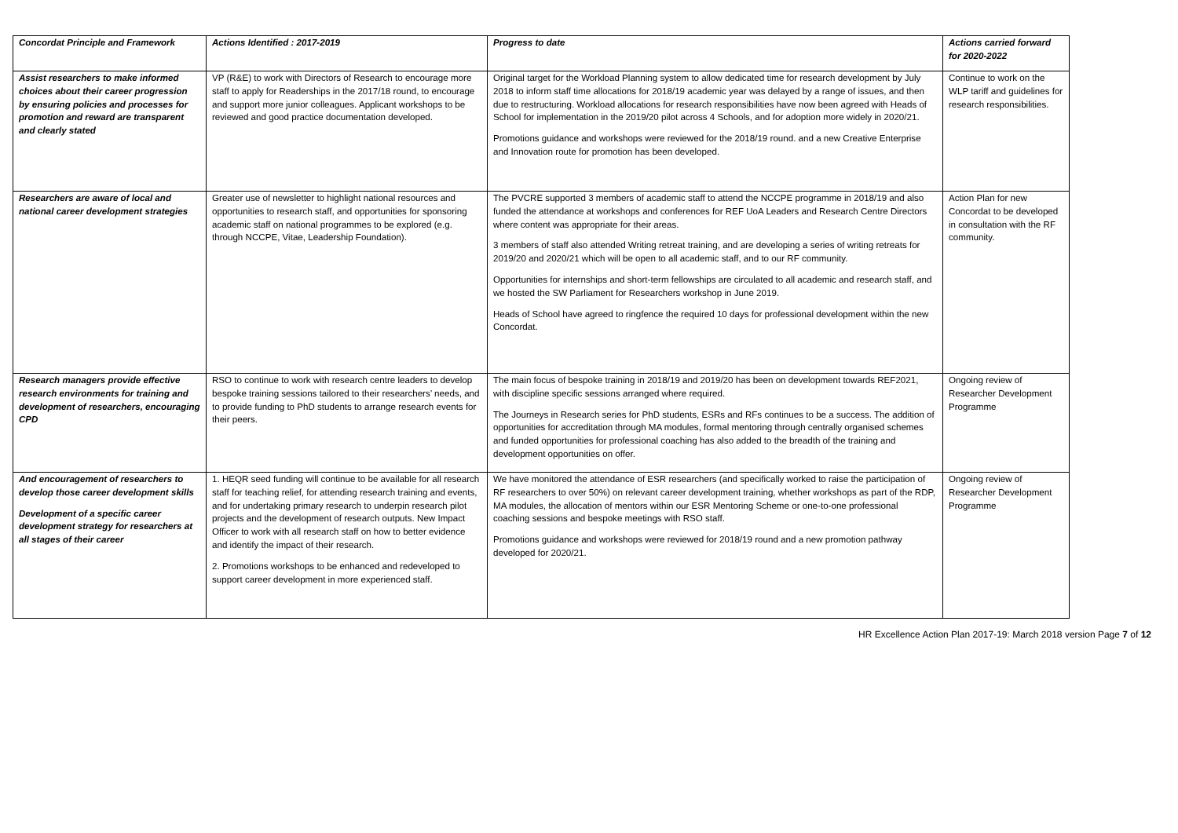| Concordat Principle and Framework | Actions Identified : 2017-2019 | Progress to date | Actions carried forward for 2020-2022 |
| --- | --- | --- | --- |
| Assist researchers to make informed choices about their career progression by ensuring policies and processes for promotion and reward are transparent and clearly stated | VP (R&E) to work with Directors of Research to encourage more staff to apply for Readerships in the 2017/18 round, to encourage and support more junior colleagues. Applicant workshops to be reviewed and good practice documentation developed. | Original target for the Workload Planning system to allow dedicated time for research development by July 2018 to inform staff time allocations for 2018/19 academic year was delayed by a range of issues, and then due to restructuring. Workload allocations for research responsibilities have now been agreed with Heads of School for implementation in the 2019/20 pilot across 4 Schools, and for adoption more widely in 2020/21. Promotions guidance and workshops were reviewed for the 2018/19 round. and a new Creative Enterprise and Innovation route for promotion has been developed. | Continue to work on the WLP tariff and guidelines for research responsibilities. |
| Researchers are aware of local and national career development strategies | Greater use of newsletter to highlight national resources and opportunities to research staff, and opportunities for sponsoring academic staff on national programmes to be explored (e.g. through NCCPE, Vitae, Leadership Foundation). | The PVCRE supported 3 members of academic staff to attend the NCCPE programme in 2018/19 and also funded the attendance at workshops and conferences for REF UoA Leaders and Research Centre Directors where content was appropriate for their areas. 3 members of staff also attended Writing retreat training, and are developing a series of writing retreats for 2019/20 and 2020/21 which will be open to all academic staff, and to our RF community. Opportunities for internships and short-term fellowships are circulated to all academic and research staff, and we hosted the SW Parliament for Researchers workshop in June 2019. Heads of School have agreed to ringfence the required 10 days for professional development within the new Concordat. | Action Plan for new Concordat to be developed in consultation with the RF community. |
| Research managers provide effective research environments for training and development of researchers, encouraging CPD | RSO to continue to work with research centre leaders to develop bespoke training sessions tailored to their researchers’ needs, and to provide funding to PhD students to arrange research events for their peers. | The main focus of bespoke training in 2018/19 and 2019/20 has been on development towards REF2021, with discipline specific sessions arranged where required. The Journeys in Research series for PhD students, ESRs and RFs continues to be a success. The addition of opportunities for accreditation through MA modules, formal mentoring through centrally organised schemes and funded opportunities for professional coaching has also added to the breadth of the training and development opportunities on offer. | Ongoing review of Researcher Development Programme |
| And encouragement of researchers to develop those career development skills Development of a specific career development strategy for researchers at all stages of their career | 1. HEQR seed funding will continue to be available for all research staff for teaching relief, for attending research training and events, and for undertaking primary research to underpin research pilot projects and the development of research outputs. New Impact Officer to work with all research staff on how to better evidence and identify the impact of their research. 2. Promotions workshops to be enhanced and redeveloped to support career development in more experienced staff. | We have monitored the attendance of ESR researchers (and specifically worked to raise the participation of RF researchers to over 50%) on relevant career development training, whether workshops as part of the RDP, MA modules, the allocation of mentors within our ESR Mentoring Scheme or one-to-one professional coaching sessions and bespoke meetings with RSO staff. Promotions guidance and workshops were reviewed for 2018/19 round and a new promotion pathway developed for 2020/21. | Ongoing review of Researcher Development Programme |
HR Excellence Action Plan 2017-19: March 2018 version Page 7 of 12